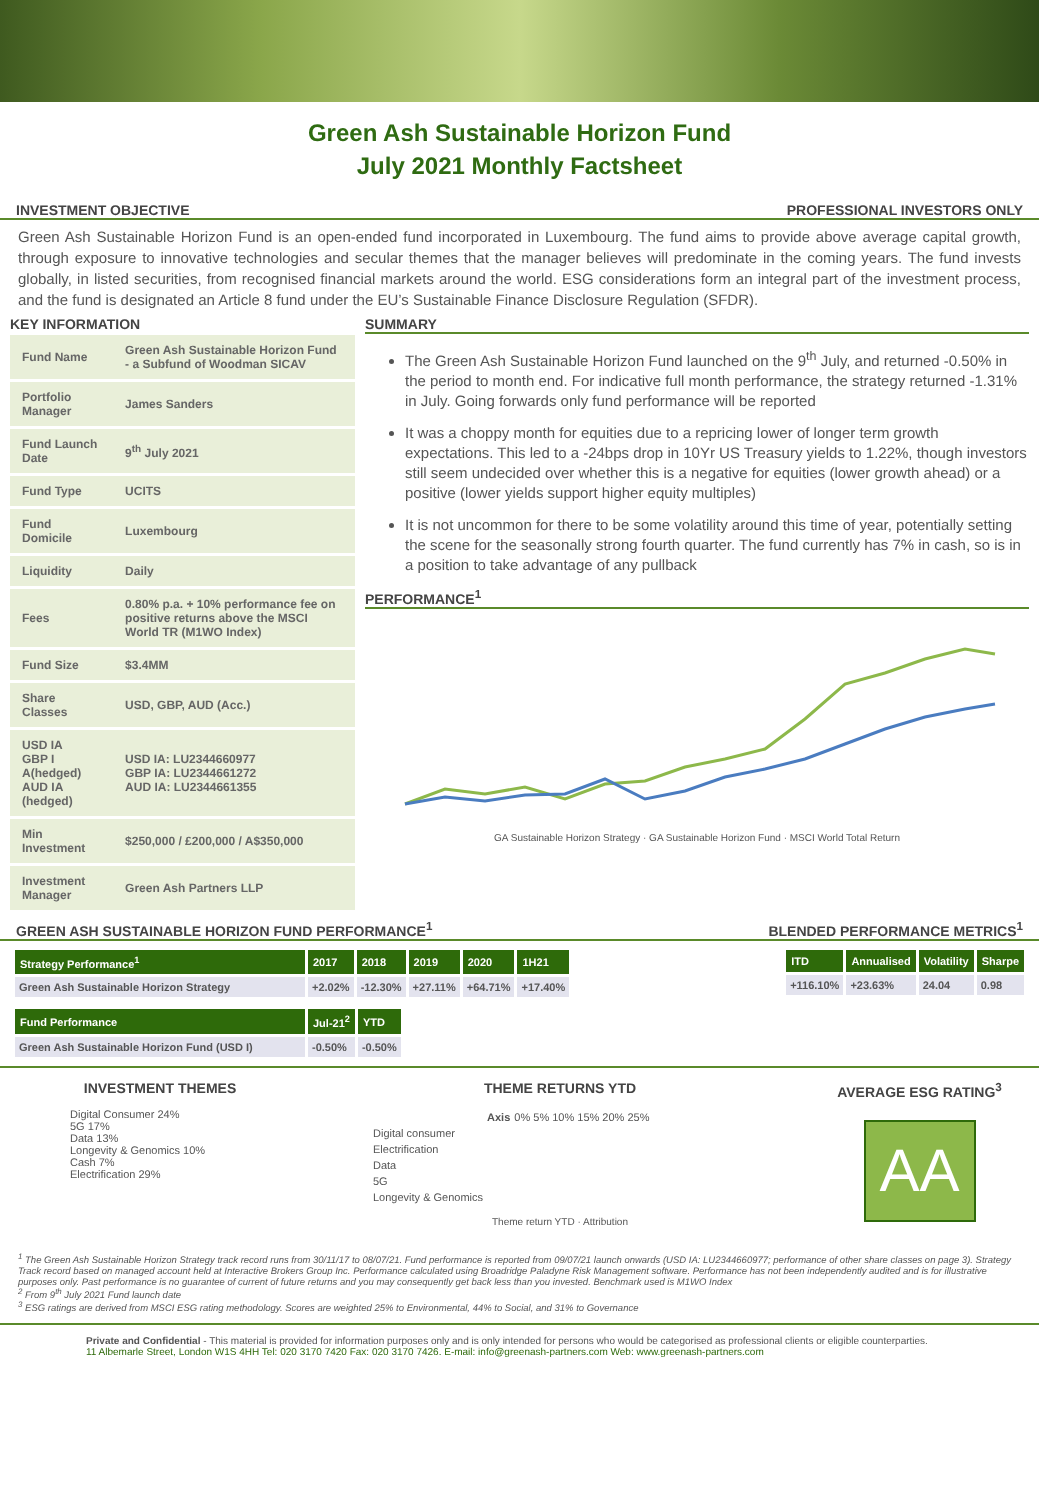Green Ash Sustainable Horizon Fund
July 2021 Monthly Factsheet
INVESTMENT OBJECTIVE PROFESSIONAL INVESTORS ONLY
Green Ash Sustainable Horizon Fund is an open-ended fund incorporated in Luxembourg. The fund aims to provide above average capital growth, through exposure to innovative technologies and secular themes that the manager believes will predominate in the coming years. The fund invests globally, in listed securities, from recognised financial markets around the world. ESG considerations form an integral part of the investment process, and the fund is designated an Article 8 fund under the EU’s Sustainable Finance Disclosure Regulation (SFDR).
KEY INFORMATION
| Fund Name | Green Ash Sustainable Horizon Fund - a Subfund of Woodman SICAV |
| Portfolio Manager | James Sanders |
| Fund Launch Date | 9<sup>th</sup> July 2021 |
| Fund Type | UCITS |
| Fund Domicile | Luxembourg |
| Liquidity | Daily |
| Fees | 0.80% p.a. + 10% performance fee on positive returns above the MSCI World TR (M1WO Index) |
| Fund Size | $3.4MM |
| Share Classes | USD, GBP, AUD (Acc.) |
| USD IA GBP I A(hedged) AUD IA (hedged) | USD IA: LU2344660977 GBP IA: LU2344661272 AUD IA: LU2344661355 |
| Min Investment | $250,000 / £200,000 / A$350,000 |
| Investment Manager | Green Ash Partners LLP |
SUMMARY
The Green Ash Sustainable Horizon Fund launched on the 9<sup>th</sup> July, and returned -0.50% in the period to month end. For indicative full month performance, the strategy returned -1.31% in July. Going forwards only fund performance will be reported
It was a choppy month for equities due to a repricing lower of longer term growth expectations. This led to a -24bps drop in 10Yr US Treasury yields to 1.22%, though investors still seem undecided over whether this is a negative for equities (lower growth ahead) or a positive (lower yields support higher equity multiples)
It is not uncommon for there to be some volatility around this time of year, potentially setting the scene for the seasonally strong fourth quarter. The fund currently has 7% in cash, so is in a position to take advantage of any pullback
PERFORMANCE<sup>1</sup>
GA Sustainable Horizon Strategy · GA Sustainable Horizon Fund · MSCI World Total Return
GREEN ASH SUSTAINABLE HORIZON FUND PERFORMANCE<sup>1</sup> BLENDED PERFORMANCE METRICS<sup>1</sup>
| Strategy Performance<sup>1</sup> | 2017 | 2018 | 2019 | 2020 | 1H21 |
| --- | --- | --- | --- | --- | --- |
| Green Ash Sustainable Horizon Strategy | +2.02% | -12.30% | +27.11% | +64.71% | +17.40% |
| Fund Performance | Jul-21<sup>2</sup> | YTD |
| --- | --- | --- |
| Green Ash Sustainable Horizon Fund (USD I) | -0.50% | -0.50% |
| ITD | Annualised | Volatility | Sharpe |
| --- | --- | --- | --- |
| +116.10% | +23.63% | 24.04 | 0.98 |
INVESTMENT THEMES
Digital Consumer 24%
5G 17%
Data 13%
Longevity & Genomics 10%
Cash 7%
Electrification 29%
THEME RETURNS YTD
| | Axis | 0% 5% 10% 15% 20% 25% |
| Digital consumer | | |
| Electrification | | |
| Data | | |
| 5G | | |
| Longevity & Genomics | | |
Theme return YTD · Attribution
AVERAGE ESG RATING<sup>3</sup>
AA
<sup>1</sup> The Green Ash Sustainable Horizon Strategy track record runs from 30/11/17 to 08/07/21. Fund performance is reported from 09/07/21 launch onwards (USD IA: LU2344660977; performance of other share classes on page 3). Strategy Track record based on managed account held at Interactive Brokers Group Inc. Performance calculated using Broadridge Paladyne Risk Management software. Performance has not been independently audited and is for illustrative purposes only. Past performance is no guarantee of current of future returns and you may consequently get back less than you invested. Benchmark used is M1WO Index
<sup>2</sup> From 9<sup>th</sup> July 2021 Fund launch date
<sup>3</sup> ESG ratings are derived from MSCI ESG rating methodology. Scores are weighted 25% to Environmental, 44% to Social, and 31% to Governance
Private and Confidential - This material is provided for information purposes only and is only intended for persons who would be categorised as professional clients or eligible counterparties.
11 Albemarle Street, London W1S 4HH Tel: 020 3170 7420 Fax: 020 3170 7426. E-mail: info@greenash-partners.com Web: www.greenash-partners.com